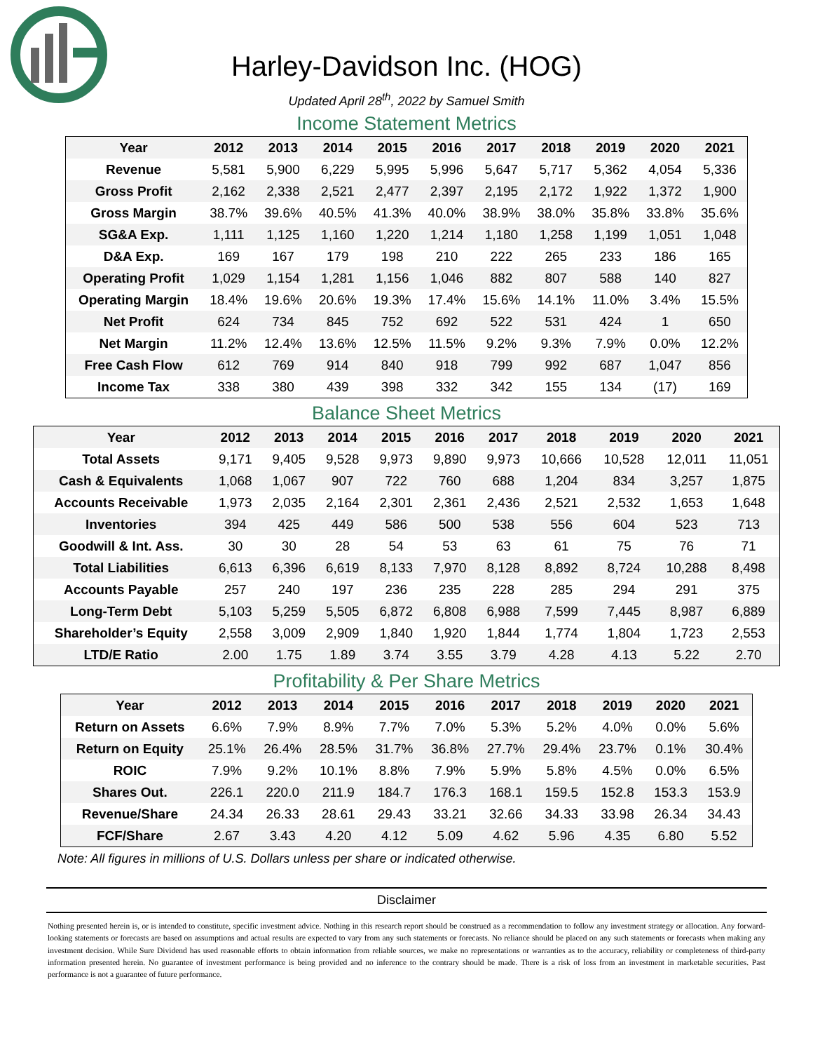Harley-Davidson Inc. (HOG)
Updated April 28<sup>th</sup>, 2022 by Samuel Smith
Income Statement Metrics
| Year | 2012 | 2013 | 2014 | 2015 | 2016 | 2017 | 2018 | 2019 | 2020 | 2021 |
| --- | --- | --- | --- | --- | --- | --- | --- | --- | --- | --- |
| Revenue | 5,581 | 5,900 | 6,229 | 5,995 | 5,996 | 5,647 | 5,717 | 5,362 | 4,054 | 5,336 |
| Gross Profit | 2,162 | 2,338 | 2,521 | 2,477 | 2,397 | 2,195 | 2,172 | 1,922 | 1,372 | 1,900 |
| Gross Margin | 38.7% | 39.6% | 40.5% | 41.3% | 40.0% | 38.9% | 38.0% | 35.8% | 33.8% | 35.6% |
| SG&A Exp. | 1,111 | 1,125 | 1,160 | 1,220 | 1,214 | 1,180 | 1,258 | 1,199 | 1,051 | 1,048 |
| D&A Exp. | 169 | 167 | 179 | 198 | 210 | 222 | 265 | 233 | 186 | 165 |
| Operating Profit | 1,029 | 1,154 | 1,281 | 1,156 | 1,046 | 882 | 807 | 588 | 140 | 827 |
| Operating Margin | 18.4% | 19.6% | 20.6% | 19.3% | 17.4% | 15.6% | 14.1% | 11.0% | 3.4% | 15.5% |
| Net Profit | 624 | 734 | 845 | 752 | 692 | 522 | 531 | 424 | 1 | 650 |
| Net Margin | 11.2% | 12.4% | 13.6% | 12.5% | 11.5% | 9.2% | 9.3% | 7.9% | 0.0% | 12.2% |
| Free Cash Flow | 612 | 769 | 914 | 840 | 918 | 799 | 992 | 687 | 1,047 | 856 |
| Income Tax | 338 | 380 | 439 | 398 | 332 | 342 | 155 | 134 | (17) | 169 |
Balance Sheet Metrics
| Year | 2012 | 2013 | 2014 | 2015 | 2016 | 2017 | 2018 | 2019 | 2020 | 2021 |
| --- | --- | --- | --- | --- | --- | --- | --- | --- | --- | --- |
| Total Assets | 9,171 | 9,405 | 9,528 | 9,973 | 9,890 | 9,973 | 10,666 | 10,528 | 12,011 | 11,051 |
| Cash & Equivalents | 1,068 | 1,067 | 907 | 722 | 760 | 688 | 1,204 | 834 | 3,257 | 1,875 |
| Accounts Receivable | 1,973 | 2,035 | 2,164 | 2,301 | 2,361 | 2,436 | 2,521 | 2,532 | 1,653 | 1,648 |
| Inventories | 394 | 425 | 449 | 586 | 500 | 538 | 556 | 604 | 523 | 713 |
| Goodwill & Int. Ass. | 30 | 30 | 28 | 54 | 53 | 63 | 61 | 75 | 76 | 71 |
| Total Liabilities | 6,613 | 6,396 | 6,619 | 8,133 | 7,970 | 8,128 | 8,892 | 8,724 | 10,288 | 8,498 |
| Accounts Payable | 257 | 240 | 197 | 236 | 235 | 228 | 285 | 294 | 291 | 375 |
| Long-Term Debt | 5,103 | 5,259 | 5,505 | 6,872 | 6,808 | 6,988 | 7,599 | 7,445 | 8,987 | 6,889 |
| Shareholder’s Equity | 2,558 | 3,009 | 2,909 | 1,840 | 1,920 | 1,844 | 1,774 | 1,804 | 1,723 | 2,553 |
| LTD/E Ratio | 2.00 | 1.75 | 1.89 | 3.74 | 3.55 | 3.79 | 4.28 | 4.13 | 5.22 | 2.70 |
Profitability & Per Share Metrics
| Year | 2012 | 2013 | 2014 | 2015 | 2016 | 2017 | 2018 | 2019 | 2020 | 2021 |
| --- | --- | --- | --- | --- | --- | --- | --- | --- | --- | --- |
| Return on Assets | 6.6% | 7.9% | 8.9% | 7.7% | 7.0% | 5.3% | 5.2% | 4.0% | 0.0% | 5.6% |
| Return on Equity | 25.1% | 26.4% | 28.5% | 31.7% | 36.8% | 27.7% | 29.4% | 23.7% | 0.1% | 30.4% |
| ROIC | 7.9% | 9.2% | 10.1% | 8.8% | 7.9% | 5.9% | 5.8% | 4.5% | 0.0% | 6.5% |
| Shares Out. | 226.1 | 220.0 | 211.9 | 184.7 | 176.3 | 168.1 | 159.5 | 152.8 | 153.3 | 153.9 |
| Revenue/Share | 24.34 | 26.33 | 28.61 | 29.43 | 33.21 | 32.66 | 34.33 | 33.98 | 26.34 | 34.43 |
| FCF/Share | 2.67 | 3.43 | 4.20 | 4.12 | 5.09 | 4.62 | 5.96 | 4.35 | 6.80 | 5.52 |
Note: All figures in millions of U.S. Dollars unless per share or indicated otherwise.
Disclaimer
Nothing presented herein is, or is intended to constitute, specific investment advice. Nothing in this research report should be construed as a recommendation to follow any investment strategy or allocation. Any forward-looking statements or forecasts are based on assumptions and actual results are expected to vary from any such statements or forecasts. No reliance should be placed on any such statements or forecasts when making any investment decision. While Sure Dividend has used reasonable efforts to obtain information from reliable sources, we make no representations or warranties as to the accuracy, reliability or completeness of third-party information presented herein. No guarantee of investment performance is being provided and no inference to the contrary should be made. There is a risk of loss from an investment in marketable securities. Past performance is not a guarantee of future performance.